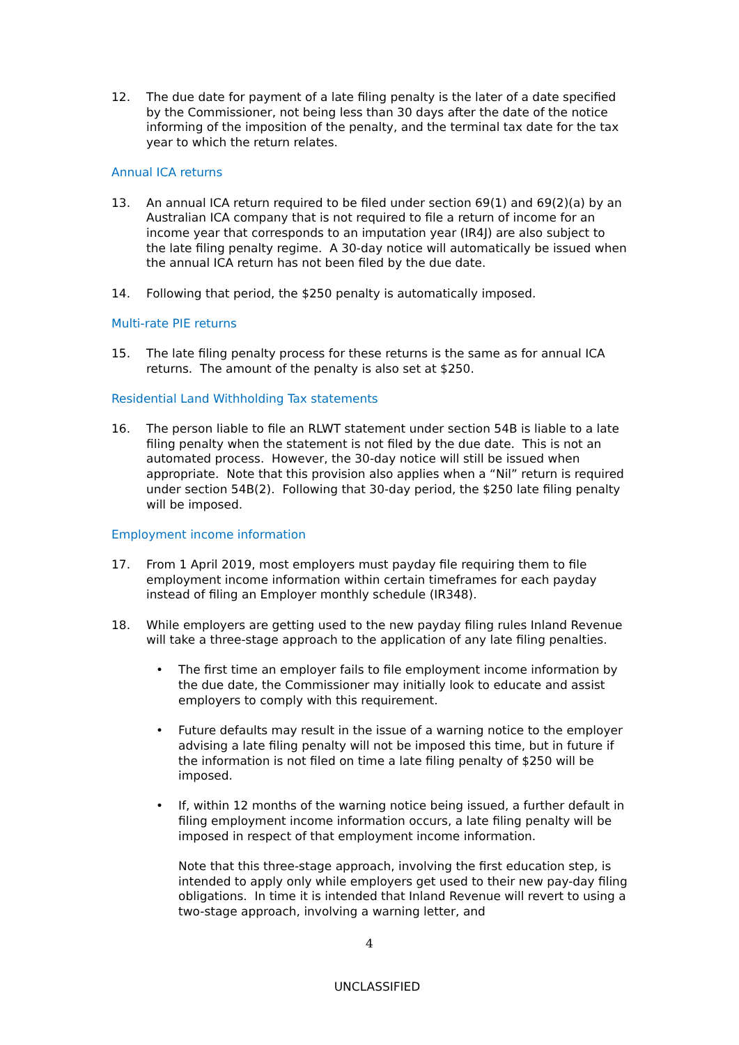12. The due date for payment of a late filing penalty is the later of a date specified by the Commissioner, not being less than 30 days after the date of the notice informing of the imposition of the penalty, and the terminal tax date for the tax year to which the return relates.
Annual ICA returns
13. An annual ICA return required to be filed under section 69(1) and 69(2)(a) by an Australian ICA company that is not required to file a return of income for an income year that corresponds to an imputation year (IR4J) are also subject to the late filing penalty regime. A 30-day notice will automatically be issued when the annual ICA return has not been filed by the due date.
14. Following that period, the $250 penalty is automatically imposed.
Multi-rate PIE returns
15. The late filing penalty process for these returns is the same as for annual ICA returns. The amount of the penalty is also set at $250.
Residential Land Withholding Tax statements
16. The person liable to file an RLWT statement under section 54B is liable to a late filing penalty when the statement is not filed by the due date. This is not an automated process. However, the 30-day notice will still be issued when appropriate. Note that this provision also applies when a “Nil” return is required under section 54B(2). Following that 30-day period, the $250 late filing penalty will be imposed.
Employment income information
17. From 1 April 2019, most employers must payday file requiring them to file employment income information within certain timeframes for each payday instead of filing an Employer monthly schedule (IR348).
18. While employers are getting used to the new payday filing rules Inland Revenue will take a three-stage approach to the application of any late filing penalties.
• The first time an employer fails to file employment income information by the due date, the Commissioner may initially look to educate and assist employers to comply with this requirement.
• Future defaults may result in the issue of a warning notice to the employer advising a late filing penalty will not be imposed this time, but in future if the information is not filed on time a late filing penalty of $250 will be imposed.
• If, within 12 months of the warning notice being issued, a further default in filing employment income information occurs, a late filing penalty will be imposed in respect of that employment income information.
Note that this three-stage approach, involving the first education step, is intended to apply only while employers get used to their new pay-day filing obligations. In time it is intended that Inland Revenue will revert to using a two-stage approach, involving a warning letter, and
4
UNCLASSIFIED